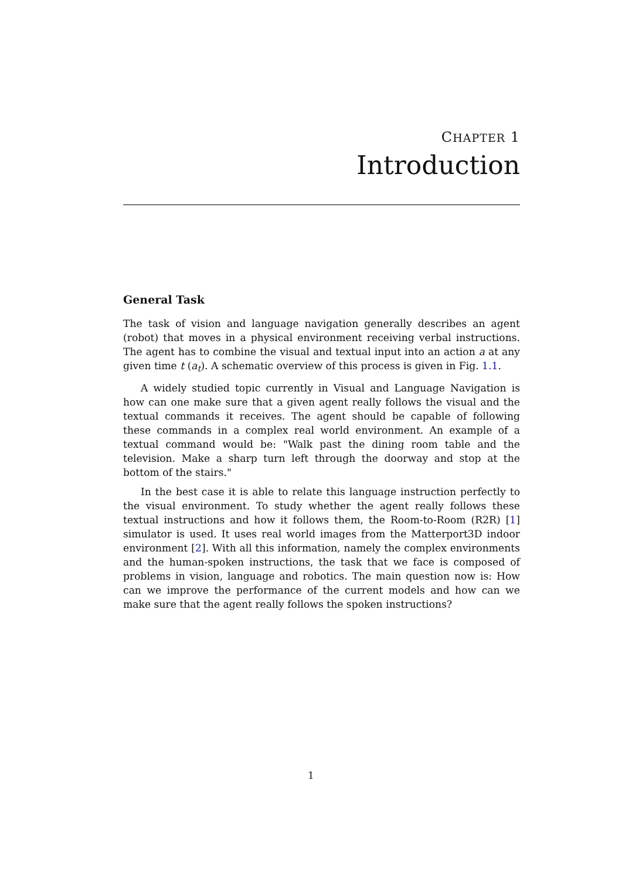CHAPTER 1
Introduction
General Task
The task of vision and language navigation generally describes an agent (robot) that moves in a physical environment receiving verbal instructions. The agent has to combine the visual and textual input into an action a at any given time t (a<sub>t</sub>). A schematic overview of this process is given in Fig. 1.1.
A widely studied topic currently in Visual and Language Navigation is how can one make sure that a given agent really follows the visual and the textual commands it receives. The agent should be capable of following these commands in a complex real world environment. An example of a textual command would be: "Walk past the dining room table and the television. Make a sharp turn left through the doorway and stop at the bottom of the stairs."
In the best case it is able to relate this language instruction perfectly to the visual environment. To study whether the agent really follows these textual instructions and how it follows them, the Room-to-Room (R2R) [1] simulator is used. It uses real world images from the Matterport3D indoor environment [2]. With all this information, namely the complex environments and the human-spoken instructions, the task that we face is composed of problems in vision, language and robotics. The main question now is: How can we improve the performance of the current models and how can we make sure that the agent really follows the spoken instructions?
1